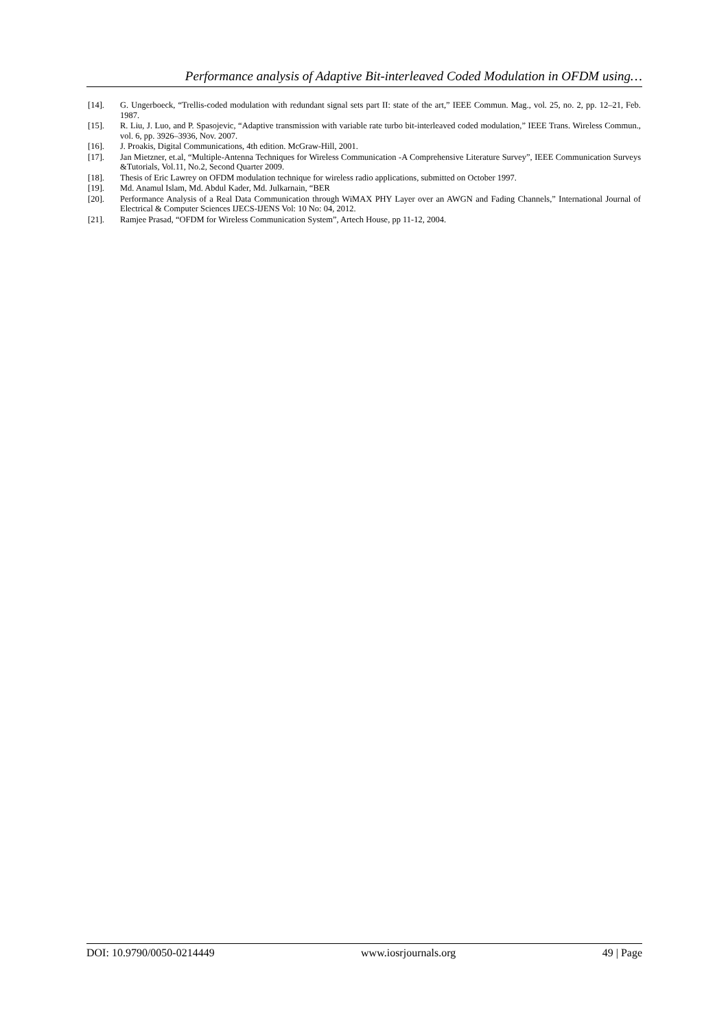Performance analysis of Adaptive Bit-interleaved Coded Modulation in OFDM using…
[14]. G. Ungerboeck, “Trellis-coded modulation with redundant signal sets part II: state of the art,” IEEE Commun. Mag., vol. 25, no. 2, pp. 12–21, Feb. 1987.
[15]. R. Liu, J. Luo, and P. Spasojevic, “Adaptive transmission with variable rate turbo bit-interleaved coded modulation,” IEEE Trans. Wireless Commun., vol. 6, pp. 3926–3936, Nov. 2007.
[16]. J. Proakis, Digital Communications, 4th edition. McGraw-Hill, 2001.
[17]. Jan Mietzner, et.al, “Multiple-Antenna Techniques for Wireless Communication -A Comprehensive Literature Survey”, IEEE Communication Surveys &Tutorials, Vol.11, No.2, Second Quarter 2009.
[18]. Thesis of Eric Lawrey on OFDM modulation technique for wireless radio applications, submitted on October 1997.
[19]. Md. Anamul Islam, Md. Abdul Kader, Md. Julkarnain, “BER
[20]. Performance Analysis of a Real Data Communication through WiMAX PHY Layer over an AWGN and Fading Channels,” International Journal of Electrical & Computer Sciences IJECS-IJENS Vol: 10 No: 04, 2012.
[21]. Ramjee Prasad, “OFDM for Wireless Communication System”, Artech House, pp 11-12, 2004.
DOI: 10.9790/0050-0214449 www.iosrjournals.org 49 | Page